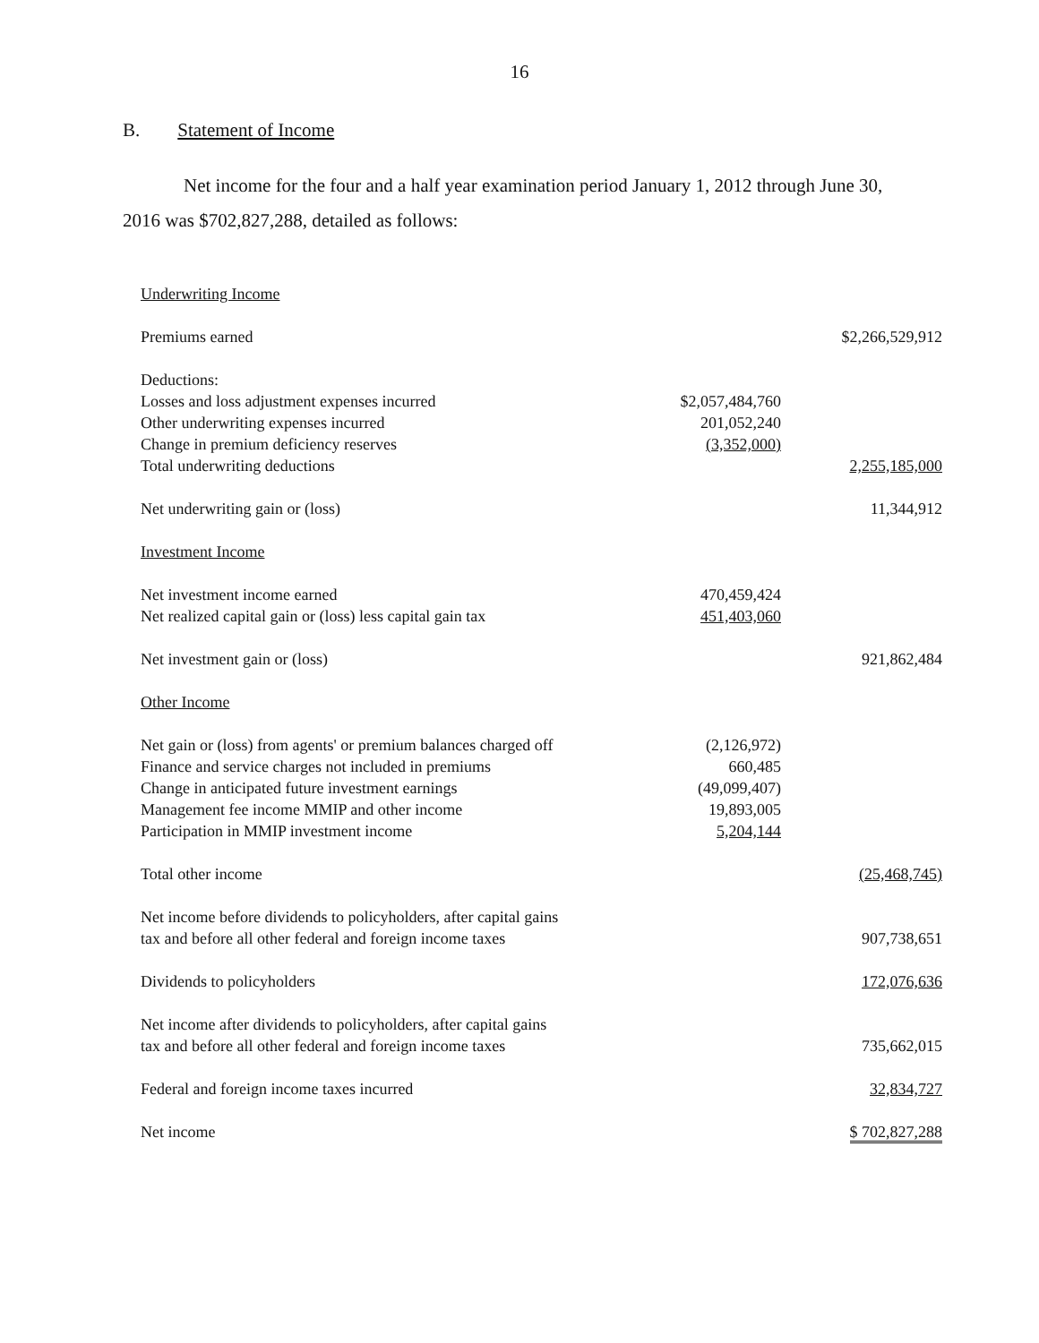16
B. Statement of Income
Net income for the four and a half year examination period January 1, 2012 through June 30, 2016 was $702,827,288, detailed as follows:
| Underwriting Income | | |
| Premiums earned | | $2,266,529,912 |
| Deductions: | | |
| Losses and loss adjustment expenses incurred | $2,057,484,760 | |
| Other underwriting expenses incurred | 201,052,240 | |
| Change in premium deficiency reserves | (3,352,000) | |
| Total underwriting deductions | | 2,255,185,000 |
| Net underwriting gain or (loss) | | 11,344,912 |
| Investment Income | | |
| Net investment income earned | 470,459,424 | |
| Net realized capital gain or (loss) less capital gain tax | 451,403,060 | |
| Net investment gain or (loss) | | 921,862,484 |
| Other Income | | |
| Net gain or (loss) from agents' or premium balances charged off | (2,126,972) | |
| Finance and service charges not included in premiums | 660,485 | |
| Change in anticipated future investment earnings | (49,099,407) | |
| Management fee income MMIP and other income | 19,893,005 | |
| Participation in MMIP investment income | 5,204,144 | |
| Total other income | | (25,468,745) |
| Net income before dividends to policyholders, after capital gains tax and before all other federal and foreign income taxes | | 907,738,651 |
| Dividends to policyholders | | 172,076,636 |
| Net income after dividends to policyholders, after capital gains tax and before all other federal and foreign income taxes | | 735,662,015 |
| Federal and foreign income taxes incurred | | 32,834,727 |
| Net income | | $ 702,827,288 |